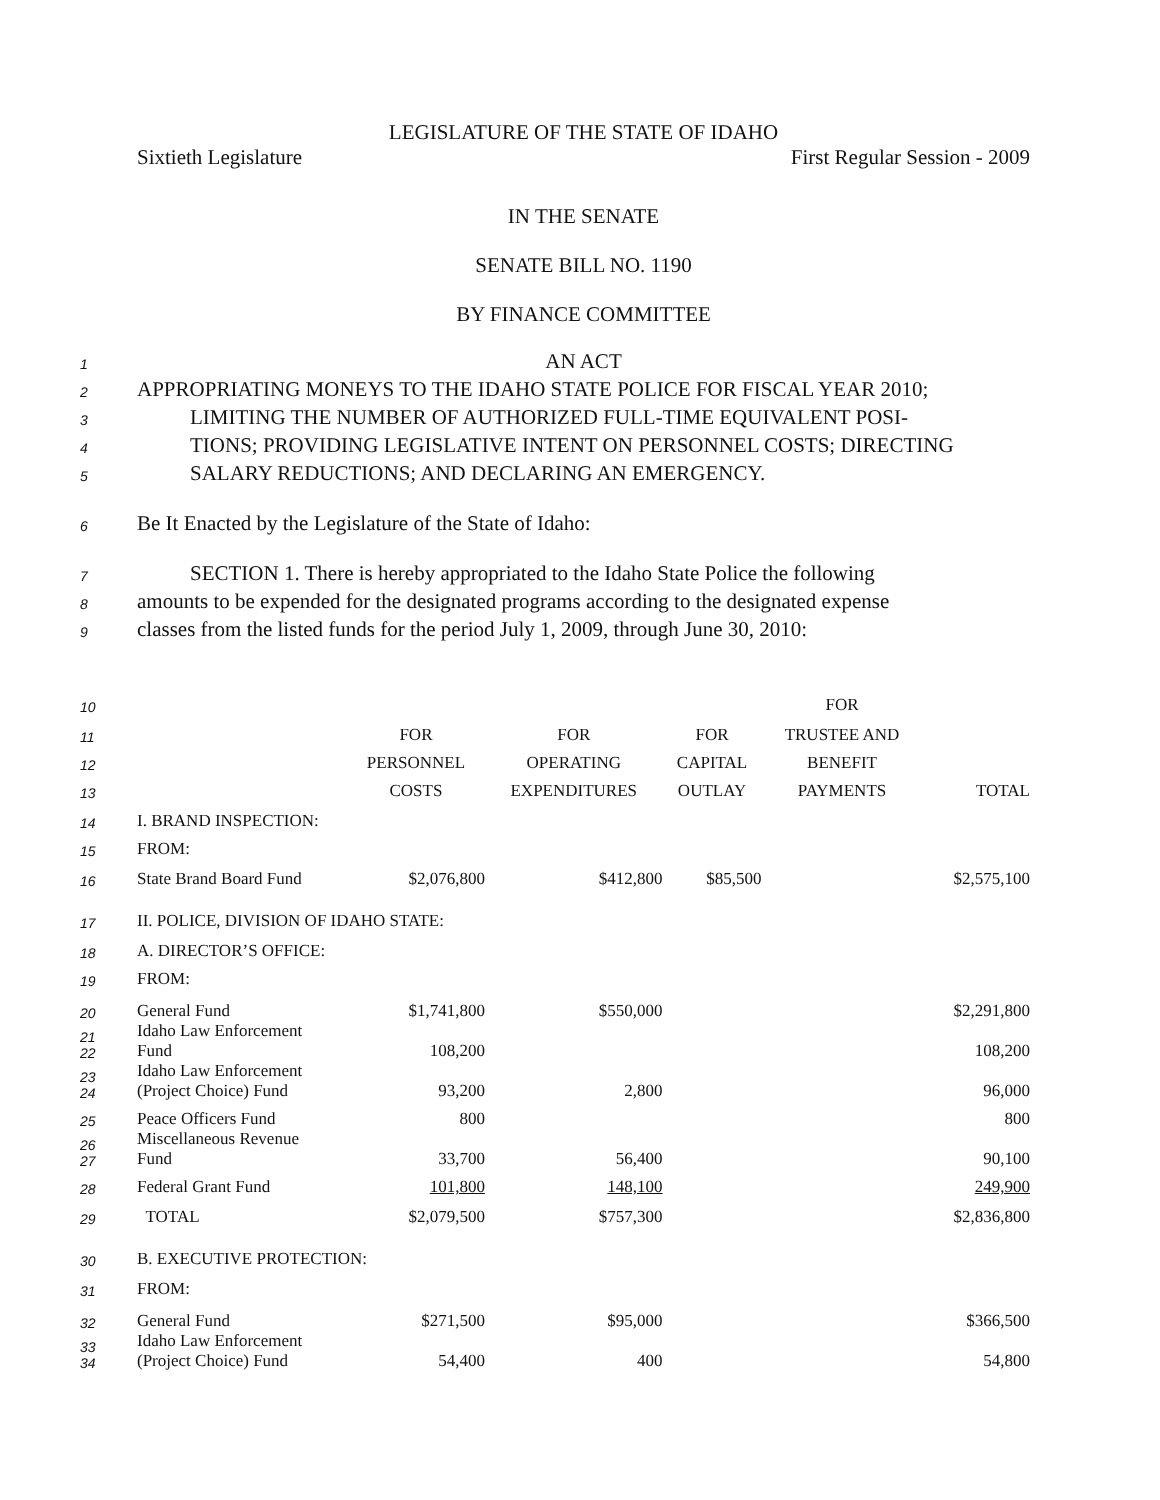LEGISLATURE OF THE STATE OF IDAHO
Sixtieth Legislature First Regular Session - 2009
IN THE SENATE
SENATE BILL NO. 1190
BY FINANCE COMMITTEE
1 AN ACT
2 APPROPRIATING MONEYS TO THE IDAHO STATE POLICE FOR FISCAL YEAR 2010;
3 LIMITING THE NUMBER OF AUTHORIZED FULL-TIME EQUIVALENT POSI-
4 TIONS; PROVIDING LEGISLATIVE INTENT ON PERSONNEL COSTS; DIRECTING
5 SALARY REDUCTIONS; AND DECLARING AN EMERGENCY.
6 Be It Enacted by the Legislature of the State of Idaho:
7 SECTION 1. There is hereby appropriated to the Idaho State Police the following
8 amounts to be expended for the designated programs according to the designated expense
9 classes from the listed funds for the period July 1, 2009, through June 30, 2010:
| 10 | | | | | FOR | |
| 11 | | FOR | FOR | FOR | TRUSTEE AND | |
| 12 | | PERSONNEL | OPERATING | CAPITAL | BENEFIT | |
| 13 | | COSTS | EXPENDITURES | OUTLAY | PAYMENTS | TOTAL |
| 14 | I. BRAND INSPECTION: | | | | | |
| 15 | FROM: | | | | | |
| 16 | State Brand Board Fund | $2,076,800 | $412,800 | $85,500 | | $2,575,100 |
| 17 | II. POLICE, DIVISION OF IDAHO STATE: | | | | | |
| 18 | A. DIRECTOR’S OFFICE: | | | | | |
| 19 | FROM: | | | | | |
| 20 | General Fund | $1,741,800 | $550,000 | | | $2,291,800 |
| 21 22 | Idaho Law Enforcement Fund | 108,200 | | | | 108,200 |
| 23 24 | Idaho Law Enforcement (Project Choice) Fund | 93,200 | 2,800 | | | 96,000 |
| 25 | Peace Officers Fund | 800 | | | | 800 |
| 26 27 | Miscellaneous Revenue Fund | 33,700 | 56,400 | | | 90,100 |
| 28 | Federal Grant Fund | 101,800 | 148,100 | | | 249,900 |
| 29 | TOTAL | $2,079,500 | $757,300 | | | $2,836,800 |
| 30 | B. EXECUTIVE PROTECTION: | | | | | |
| 31 | FROM: | | | | | |
| 32 | General Fund | $271,500 | $95,000 | | | $366,500 |
| 33 34 | Idaho Law Enforcement (Project Choice) Fund | 54,400 | 400 | | | 54,800 |